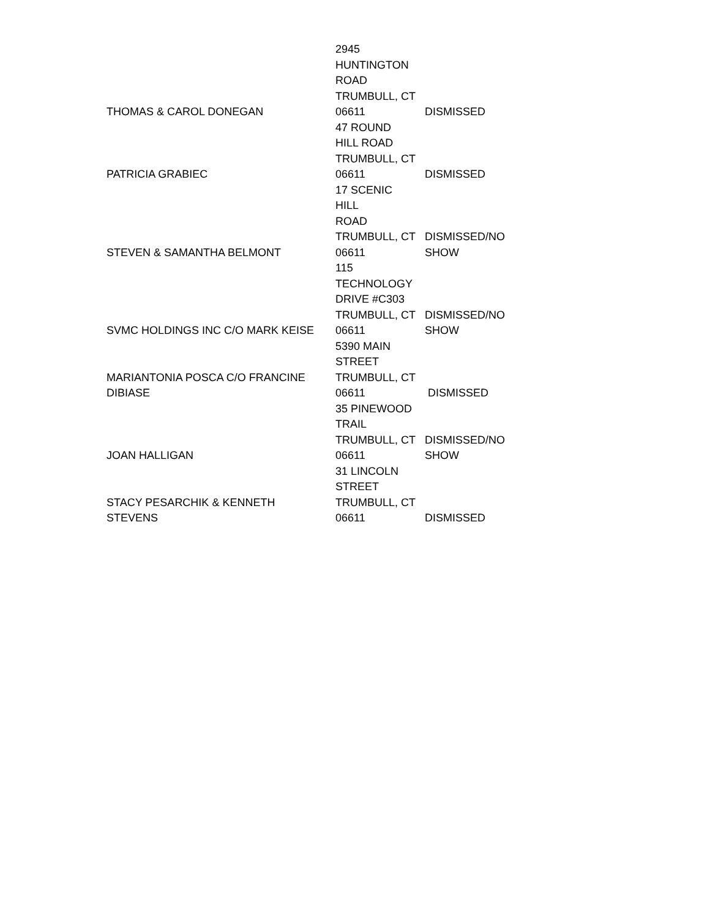| THOMAS & CAROL DONEGAN | 2945 HUNTINGTON ROAD TRUMBULL, CT 06611 | DISMISSED |
| PATRICIA GRABIEC | 47 ROUND HILL ROAD TRUMBULL, CT 06611 | DISMISSED |
| STEVEN & SAMANTHA BELMONT | 17 SCENIC HILL ROAD TRUMBULL, CT 06611 | DISMISSED/NO SHOW |
| SVMC HOLDINGS INC C/O MARK KEISE | 115 TECHNOLOGY DRIVE #C303 TRUMBULL, CT 06611 | DISMISSED/NO SHOW |
| MARIANTONIA POSCA C/O FRANCINE DIBIASE | 5390 MAIN STREET TRUMBULL, CT 06611 | DISMISSED |
| JOAN HALLIGAN | 35 PINEWOOD TRAIL TRUMBULL, CT 06611 | DISMISSED/NO SHOW |
| STACY PESARCHIK & KENNETH STEVENS | 31 LINCOLN STREET TRUMBULL, CT 06611 | DISMISSED |